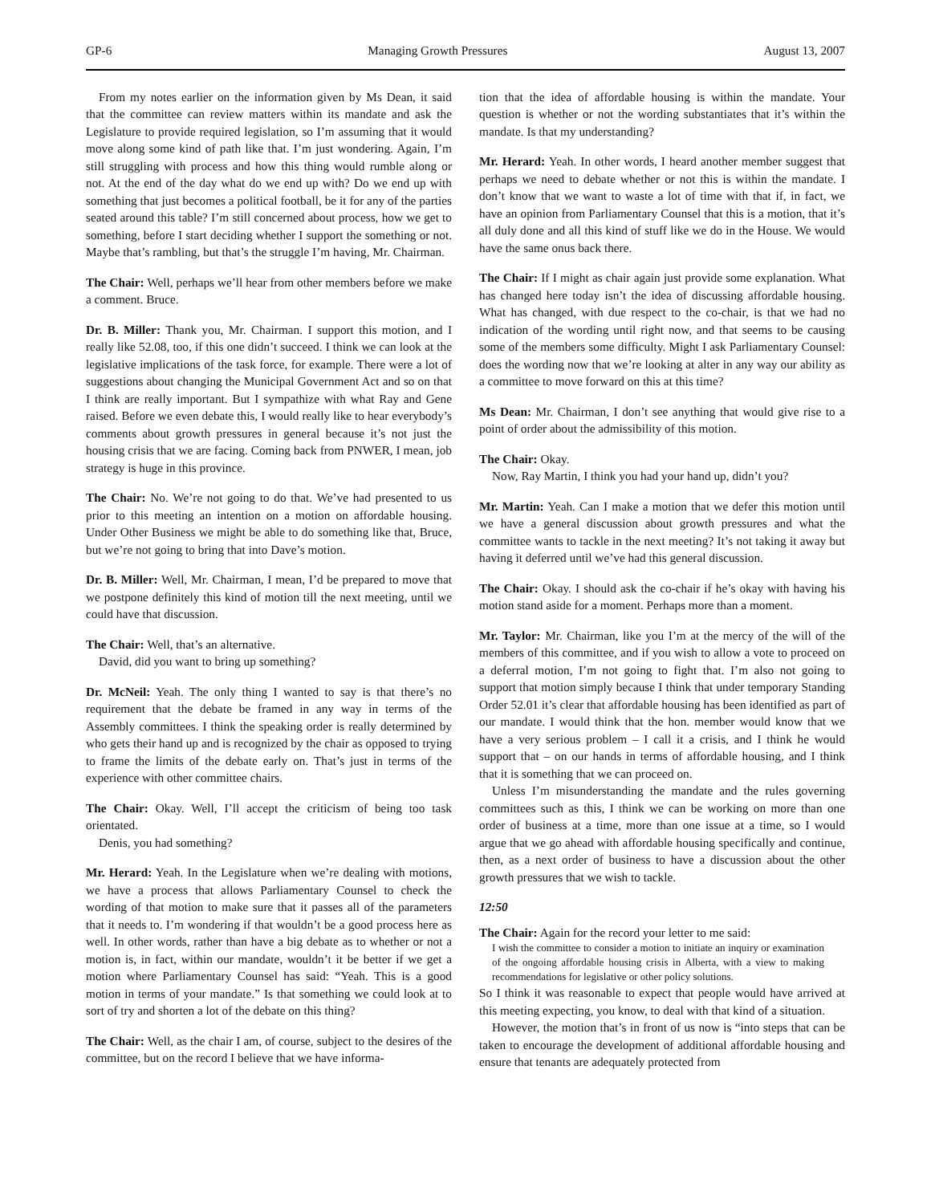GP-6 Managing Growth Pressures August 13, 2007
From my notes earlier on the information given by Ms Dean, it said that the committee can review matters within its mandate and ask the Legislature to provide required legislation, so I’m assuming that it would move along some kind of path like that. I’m just wondering. Again, I’m still struggling with process and how this thing would rumble along or not. At the end of the day what do we end up with? Do we end up with something that just becomes a political football, be it for any of the parties seated around this table? I’m still concerned about process, how we get to something, before I start deciding whether I support the something or not. Maybe that’s rambling, but that’s the struggle I’m having, Mr. Chairman.
The Chair: Well, perhaps we’ll hear from other members before we make a comment. Bruce.
Dr. B. Miller: Thank you, Mr. Chairman. I support this motion, and I really like 52.08, too, if this one didn’t succeed. I think we can look at the legislative implications of the task force, for example. There were a lot of suggestions about changing the Municipal Government Act and so on that I think are really important. But I sympathize with what Ray and Gene raised. Before we even debate this, I would really like to hear everybody’s comments about growth pressures in general because it’s not just the housing crisis that we are facing. Coming back from PNWER, I mean, job strategy is huge in this province.
The Chair: No. We’re not going to do that. We’ve had presented to us prior to this meeting an intention on a motion on affordable housing. Under Other Business we might be able to do something like that, Bruce, but we’re not going to bring that into Dave’s motion.
Dr. B. Miller: Well, Mr. Chairman, I mean, I’d be prepared to move that we postpone definitely this kind of motion till the next meeting, until we could have that discussion.
The Chair: Well, that’s an alternative.
David, did you want to bring up something?
Dr. McNeil: Yeah. The only thing I wanted to say is that there’s no requirement that the debate be framed in any way in terms of the Assembly committees. I think the speaking order is really determined by who gets their hand up and is recognized by the chair as opposed to trying to frame the limits of the debate early on. That’s just in terms of the experience with other committee chairs.
The Chair: Okay. Well, I’ll accept the criticism of being too task orientated.
Denis, you had something?
Mr. Herard: Yeah. In the Legislature when we’re dealing with motions, we have a process that allows Parliamentary Counsel to check the wording of that motion to make sure that it passes all of the parameters that it needs to. I’m wondering if that wouldn’t be a good process here as well. In other words, rather than have a big debate as to whether or not a motion is, in fact, within our mandate, wouldn’t it be better if we get a motion where Parliamentary Counsel has said: “Yeah. This is a good motion in terms of your mandate.” Is that something we could look at to sort of try and shorten a lot of the debate on this thing?
The Chair: Well, as the chair I am, of course, subject to the desires of the committee, but on the record I believe that we have informa-
tion that the idea of affordable housing is within the mandate. Your question is whether or not the wording substantiates that it’s within the mandate. Is that my understanding?
Mr. Herard: Yeah. In other words, I heard another member suggest that perhaps we need to debate whether or not this is within the mandate. I don’t know that we want to waste a lot of time with that if, in fact, we have an opinion from Parliamentary Counsel that this is a motion, that it’s all duly done and all this kind of stuff like we do in the House. We would have the same onus back there.
The Chair: If I might as chair again just provide some explanation. What has changed here today isn’t the idea of discussing affordable housing. What has changed, with due respect to the co-chair, is that we had no indication of the wording until right now, and that seems to be causing some of the members some difficulty. Might I ask Parliamentary Counsel: does the wording now that we’re looking at alter in any way our ability as a committee to move forward on this at this time?
Ms Dean: Mr. Chairman, I don’t see anything that would give rise to a point of order about the admissibility of this motion.
The Chair: Okay.
Now, Ray Martin, I think you had your hand up, didn’t you?
Mr. Martin: Yeah. Can I make a motion that we defer this motion until we have a general discussion about growth pressures and what the committee wants to tackle in the next meeting? It’s not taking it away but having it deferred until we’ve had this general discussion.
The Chair: Okay. I should ask the co-chair if he’s okay with having his motion stand aside for a moment. Perhaps more than a moment.
Mr. Taylor: Mr. Chairman, like you I’m at the mercy of the will of the members of this committee, and if you wish to allow a vote to proceed on a deferral motion, I’m not going to fight that. I’m also not going to support that motion simply because I think that under temporary Standing Order 52.01 it’s clear that affordable housing has been identified as part of our mandate. I would think that the hon. member would know that we have a very serious problem – I call it a crisis, and I think he would support that – on our hands in terms of affordable housing, and I think that it is something that we can proceed on.
Unless I’m misunderstanding the mandate and the rules governing committees such as this, I think we can be working on more than one order of business at a time, more than one issue at a time, so I would argue that we go ahead with affordable housing specifically and continue, then, as a next order of business to have a discussion about the other growth pressures that we wish to tackle.
12:50
The Chair: Again for the record your letter to me said:
I wish the committee to consider a motion to initiate an inquiry or examination of the ongoing affordable housing crisis in Alberta, with a view to making recommendations for legislative or other policy solutions.
So I think it was reasonable to expect that people would have arrived at this meeting expecting, you know, to deal with that kind of a situation.
However, the motion that’s in front of us now is “into steps that can be taken to encourage the development of additional affordable housing and ensure that tenants are adequately protected from